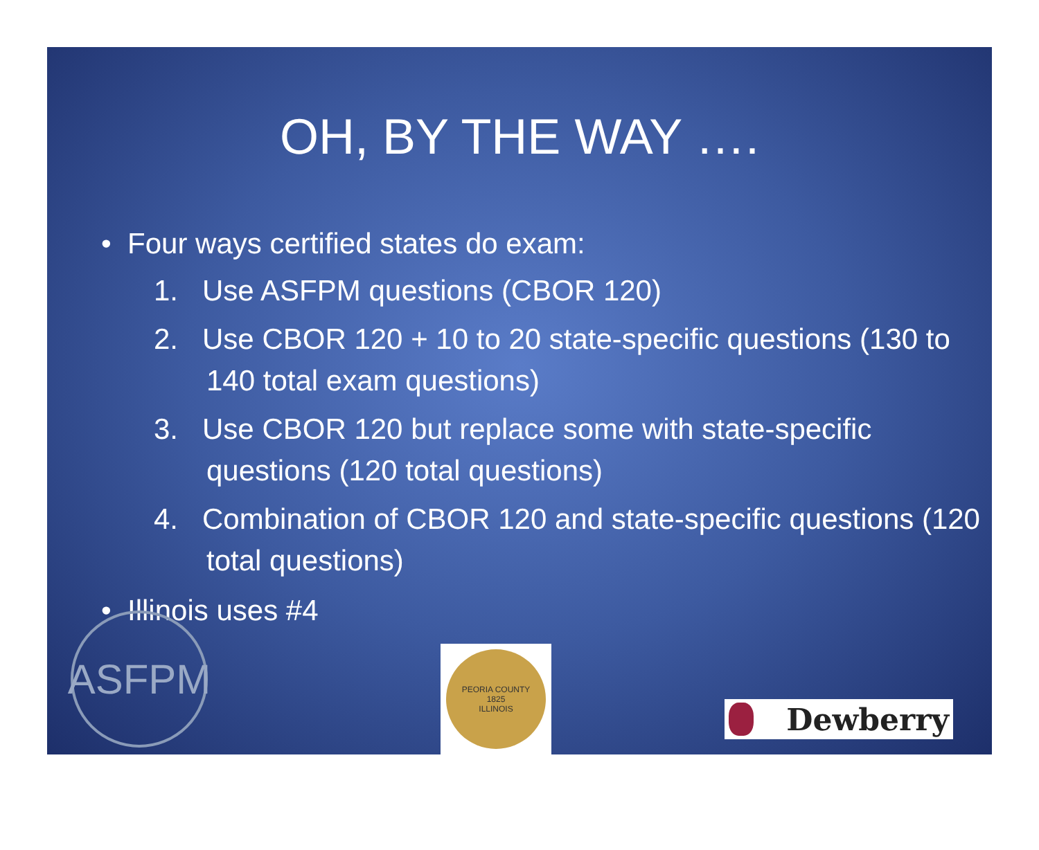OH, BY THE WAY ….
• Four ways certified states do exam:
1. Use ASFPM questions (CBOR 120)
2. Use CBOR 120 + 10 to 20 state-specific questions (130 to 140 total exam questions)
3. Use CBOR 120 but replace some with state-specific questions (120 total questions)
4. Combination of CBOR 120 and state-specific questions (120 total questions)
• Illinois uses #4
ASFPM
PEORIA COUNTY
1825
ILLINOIS
Dewberry